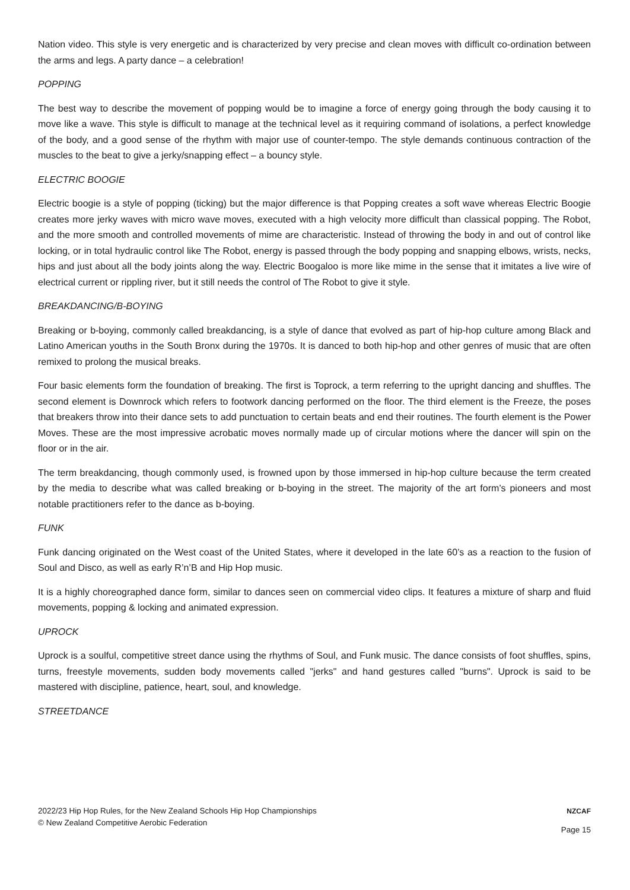Nation video. This style is very energetic and is characterized by very precise and clean moves with difficult co-ordination between the arms and legs. A party dance – a celebration!
POPPING
The best way to describe the movement of popping would be to imagine a force of energy going through the body causing it to move like a wave. This style is difficult to manage at the technical level as it requiring command of isolations, a perfect knowledge of the body, and a good sense of the rhythm with major use of counter-tempo. The style demands continuous contraction of the muscles to the beat to give a jerky/snapping effect – a bouncy style.
ELECTRIC BOOGIE
Electric boogie is a style of popping (ticking) but the major difference is that Popping creates a soft wave whereas Electric Boogie creates more jerky waves with micro wave moves, executed with a high velocity more difficult than classical popping. The Robot, and the more smooth and controlled movements of mime are characteristic. Instead of throwing the body in and out of control like locking, or in total hydraulic control like The Robot, energy is passed through the body popping and snapping elbows, wrists, necks, hips and just about all the body joints along the way. Electric Boogaloo is more like mime in the sense that it imitates a live wire of electrical current or rippling river, but it still needs the control of The Robot to give it style.
BREAKDANCING/B-BOYING
Breaking or b-boying, commonly called breakdancing, is a style of dance that evolved as part of hip-hop culture among Black and Latino American youths in the South Bronx during the 1970s. It is danced to both hip-hop and other genres of music that are often remixed to prolong the musical breaks.
Four basic elements form the foundation of breaking. The first is Toprock, a term referring to the upright dancing and shuffles. The second element is Downrock which refers to footwork dancing performed on the floor. The third element is the Freeze, the poses that breakers throw into their dance sets to add punctuation to certain beats and end their routines. The fourth element is the Power Moves. These are the most impressive acrobatic moves normally made up of circular motions where the dancer will spin on the floor or in the air.
The term breakdancing, though commonly used, is frowned upon by those immersed in hip-hop culture because the term created by the media to describe what was called breaking or b-boying in the street. The majority of the art form’s pioneers and most notable practitioners refer to the dance as b-boying.
FUNK
Funk dancing originated on the West coast of the United States, where it developed in the late 60’s as a reaction to the fusion of Soul and Disco, as well as early R’n’B and Hip Hop music.
It is a highly choreographed dance form, similar to dances seen on commercial video clips. It features a mixture of sharp and fluid movements, popping & locking and animated expression.
UPROCK
Uprock is a soulful, competitive street dance using the rhythms of Soul, and Funk music. The dance consists of foot shuffles, spins, turns, freestyle movements, sudden body movements called "jerks" and hand gestures called "burns". Uprock is said to be mastered with discipline, patience, heart, soul, and knowledge.
STREETDANCE
2022/23 Hip Hop Rules, for the New Zealand Schools Hip Hop Championships
© New Zealand Competitive Aerobic Federation
NZCAF
Page 15